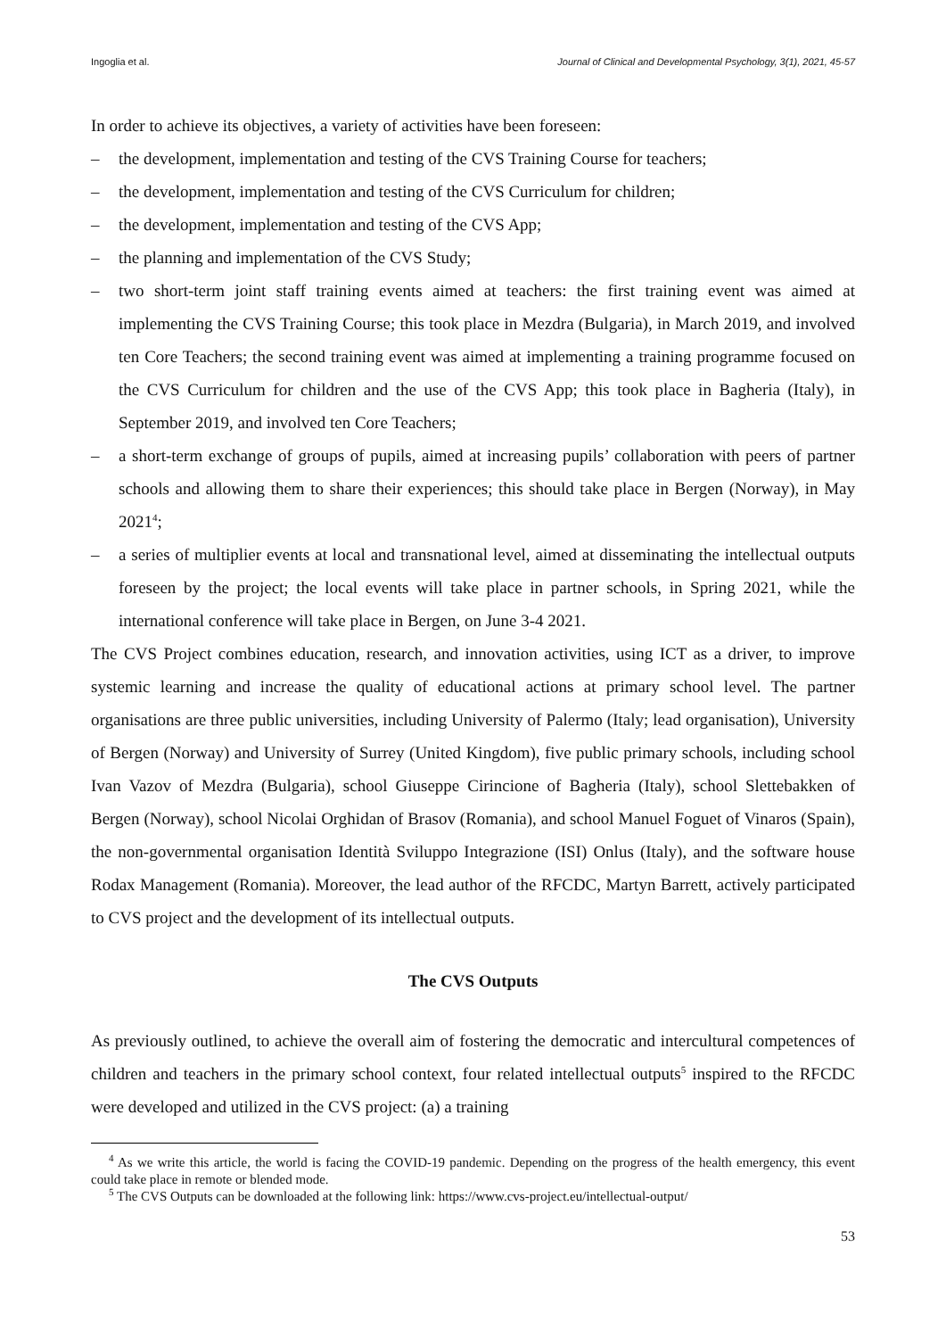Ingoglia et al. Journal of Clinical and Developmental Psychology, 3(1), 2021, 45-57
In order to achieve its objectives, a variety of activities have been foreseen:
– the development, implementation and testing of the CVS Training Course for teachers;
– the development, implementation and testing of the CVS Curriculum for children;
– the development, implementation and testing of the CVS App;
– the planning and implementation of the CVS Study;
– two short-term joint staff training events aimed at teachers: the first training event was aimed at implementing the CVS Training Course; this took place in Mezdra (Bulgaria), in March 2019, and involved ten Core Teachers; the second training event was aimed at implementing a training programme focused on the CVS Curriculum for children and the use of the CVS App; this took place in Bagheria (Italy), in September 2019, and involved ten Core Teachers;
– a short-term exchange of groups of pupils, aimed at increasing pupils’ collaboration with peers of partner schools and allowing them to share their experiences; this should take place in Bergen (Norway), in May 2021<sup>4</sup>;
– a series of multiplier events at local and transnational level, aimed at disseminating the intellectual outputs foreseen by the project; the local events will take place in partner schools, in Spring 2021, while the international conference will take place in Bergen, on June 3-4 2021.
The CVS Project combines education, research, and innovation activities, using ICT as a driver, to improve systemic learning and increase the quality of educational actions at primary school level. The partner organisations are three public universities, including University of Palermo (Italy; lead organisation), University of Bergen (Norway) and University of Surrey (United Kingdom), five public primary schools, including school Ivan Vazov of Mezdra (Bulgaria), school Giuseppe Cirincione of Bagheria (Italy), school Slettebakken of Bergen (Norway), school Nicolai Orghidan of Brasov (Romania), and school Manuel Foguet of Vinaros (Spain), the non-governmental organisation Identità Sviluppo Integrazione (ISI) Onlus (Italy), and the software house Rodax Management (Romania). Moreover, the lead author of the RFCDC, Martyn Barrett, actively participated to CVS project and the development of its intellectual outputs.
The CVS Outputs
As previously outlined, to achieve the overall aim of fostering the democratic and intercultural competences of children and teachers in the primary school context, four related intellectual outputs<sup>5</sup> inspired to the RFCDC were developed and utilized in the CVS project: (a) a training
<sup>4</sup> As we write this article, the world is facing the COVID-19 pandemic. Depending on the progress of the health emergency, this event could take place in remote or blended mode.
<sup>5</sup> The CVS Outputs can be downloaded at the following link: https://www.cvs-project.eu/intellectual-output/
53